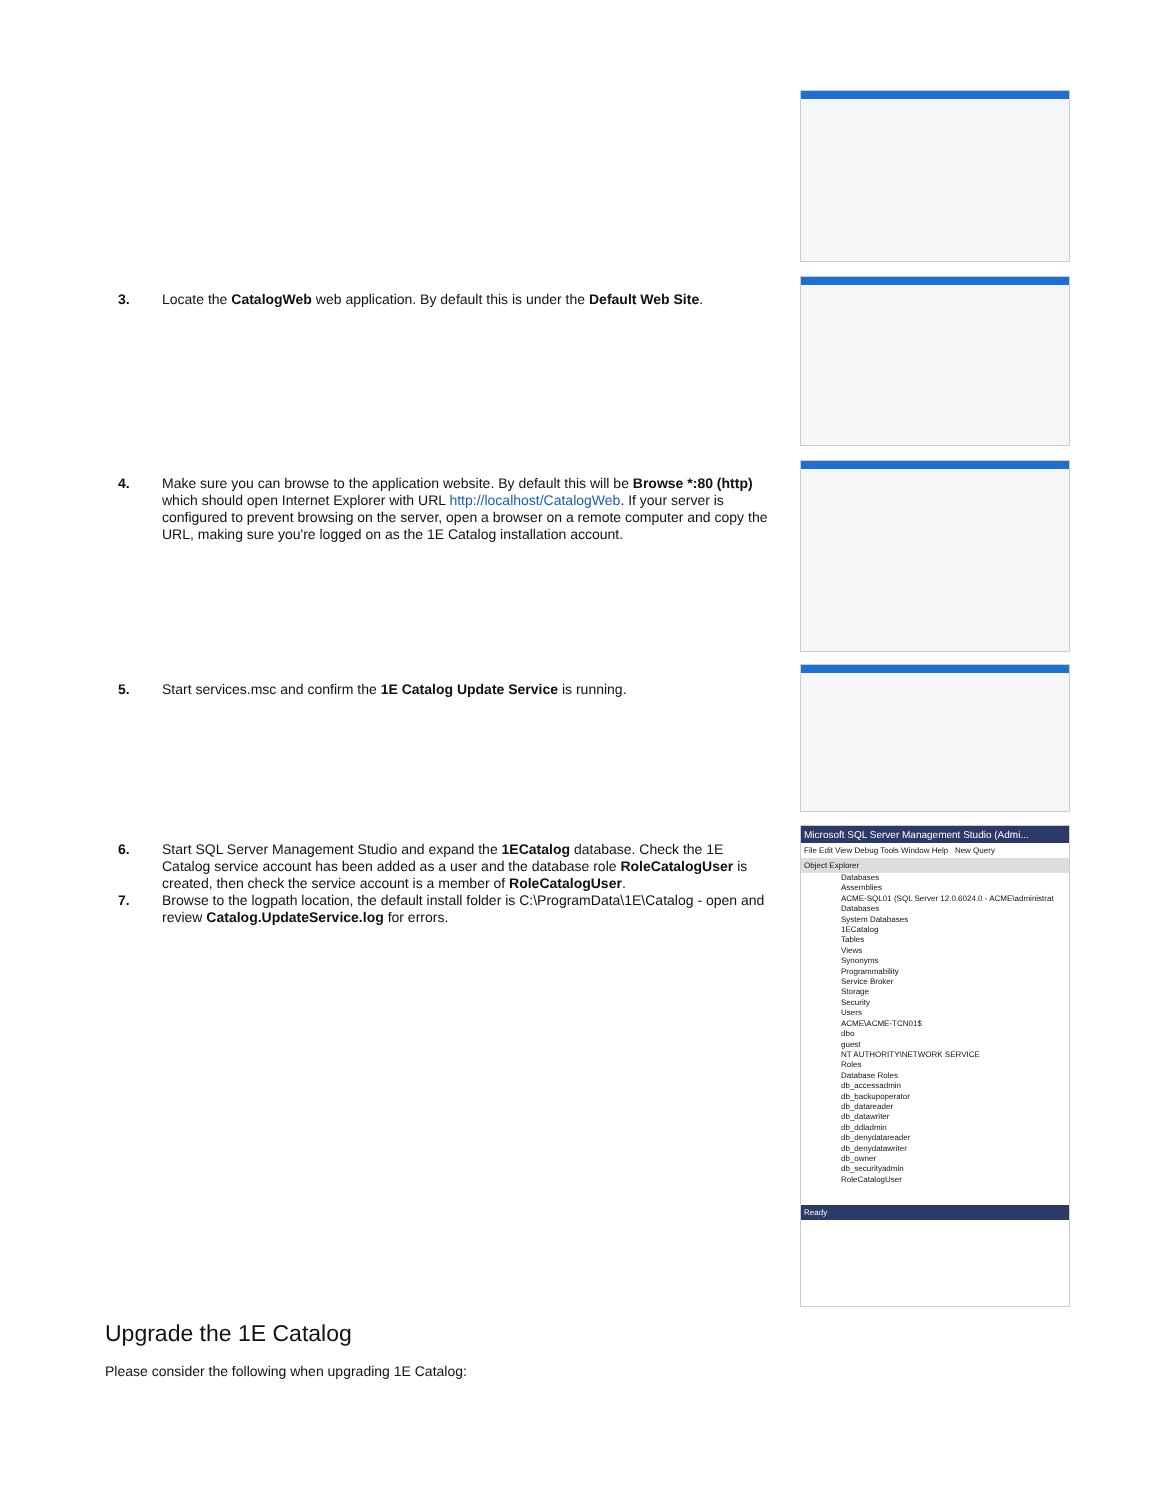Microsoft SQL Server Management Studio (Admi...
File Edit View Debug Tools Window Help New Query
Object Explorer
Databases
Assemblies
ACME-SQL01 (SQL Server 12.0.6024.0 - ACME\administrat
Databases
System Databases
1ECatalog
Tables
Views
Synonyms
Programmability
Service Broker
Storage
Security
Users
ACME\ACME-TCN01$
dbo
guest
NT AUTHORITY\NETWORK SERVICE
Roles
Database Roles
db_accessadmin
db_backupoperator
db_datareader
db_datawriter
db_ddladmin
db_denydatareader
db_denydatawriter
db_owner
db_securityadmin
RoleCatalogUser
Ready
3. Locate the CatalogWeb web application. By default this is under the Default Web Site.
4. Make sure you can browse to the application website. By default this will be Browse *:80 (http) which should open Internet Explorer with URL http://localhost/CatalogWeb. If your server is configured to prevent browsing on the server, open a browser on a remote computer and copy the URL, making sure you're logged on as the 1E Catalog installation account.
5. Start services.msc and confirm the 1E Catalog Update Service is running.
6. Start SQL Server Management Studio and expand the 1ECatalog database. Check the 1E Catalog service account has been added as a user and the database role RoleCatalogUser is created, then check the service account is a member of RoleCatalogUser.
7. Browse to the logpath location, the default install folder is C:\ProgramData\1E\Catalog - open and review Catalog.UpdateService.log for errors.
Upgrade the 1E Catalog
Please consider the following when upgrading 1E Catalog: